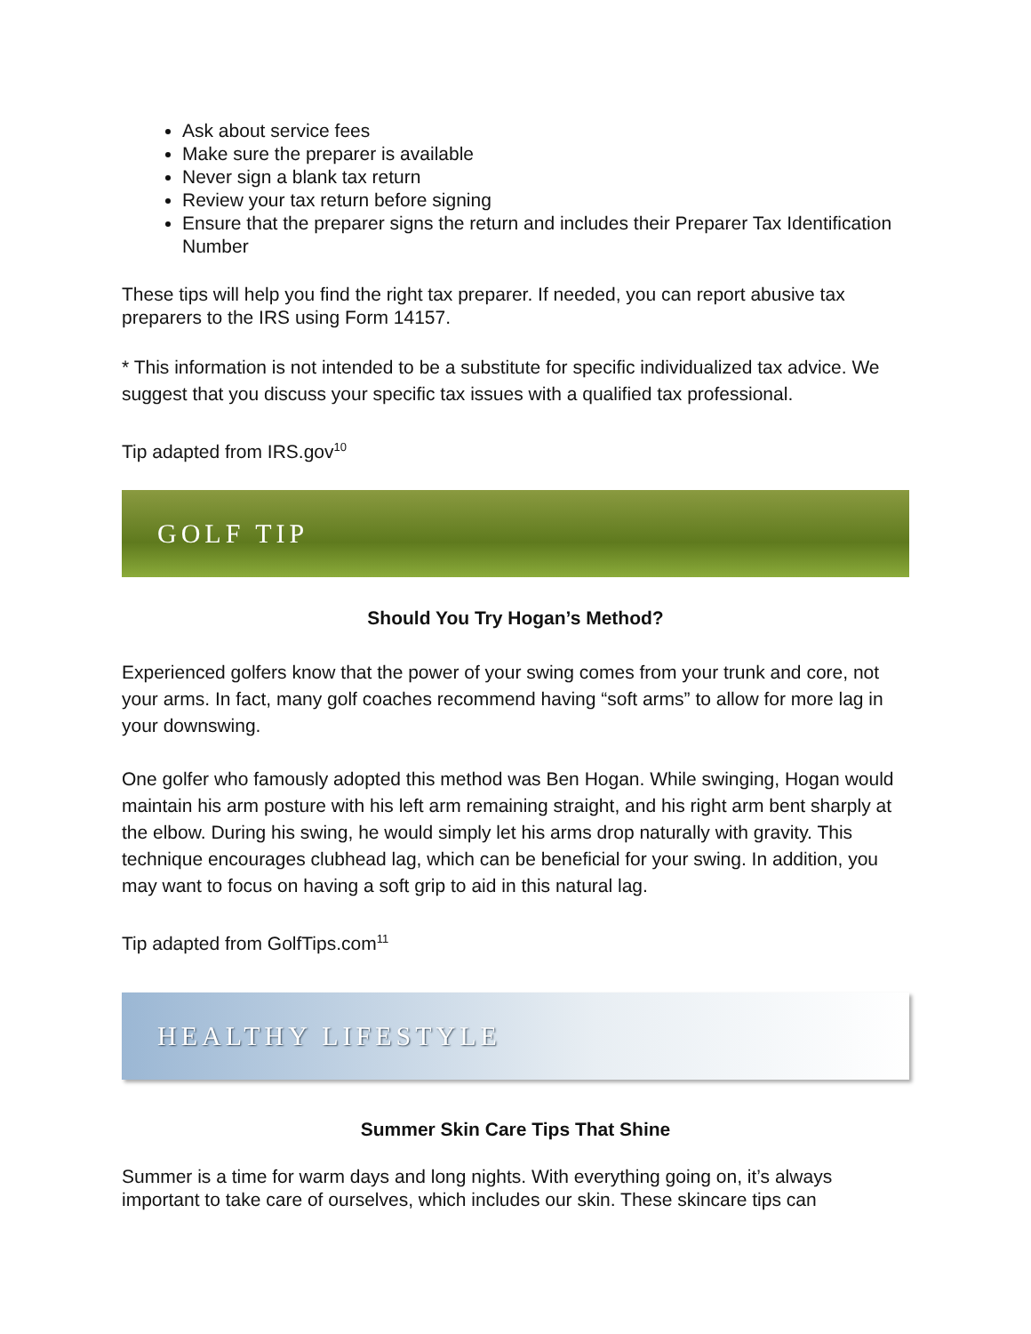Ask about service fees
Make sure the preparer is available
Never sign a blank tax return
Review your tax return before signing
Ensure that the preparer signs the return and includes their Preparer Tax Identification Number
These tips will help you find the right tax preparer. If needed, you can report abusive tax preparers to the IRS using Form 14157.
* This information is not intended to be a substitute for specific individualized tax advice. We suggest that you discuss your specific tax issues with a qualified tax professional.
Tip adapted from IRS.gov<sup>10</sup>
GOLF TIP
Should You Try Hogan’s Method?
Experienced golfers know that the power of your swing comes from your trunk and core, not your arms. In fact, many golf coaches recommend having “soft arms” to allow for more lag in your downswing.
One golfer who famously adopted this method was Ben Hogan. While swinging, Hogan would maintain his arm posture with his left arm remaining straight, and his right arm bent sharply at the elbow. During his swing, he would simply let his arms drop naturally with gravity. This technique encourages clubhead lag, which can be beneficial for your swing. In addition, you may want to focus on having a soft grip to aid in this natural lag.
Tip adapted from GolfTips.com<sup>11</sup>
HEALTHY LIFESTYLE
Summer Skin Care Tips That Shine
Summer is a time for warm days and long nights. With everything going on, it’s always important to take care of ourselves, which includes our skin. These skincare tips can